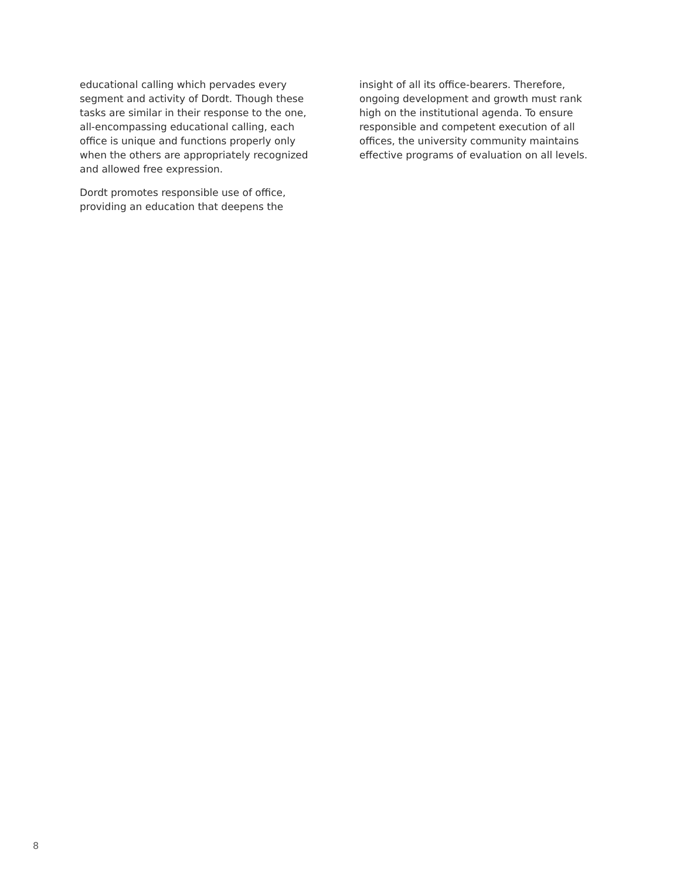educational calling which pervades every segment and activity of Dordt. Though these tasks are similar in their response to the one, all-encompassing educational calling, each office is unique and functions properly only when the others are appropriately recognized and allowed free expression.
Dordt promotes responsible use of office, providing an education that deepens the
insight of all its office-bearers. Therefore, ongoing development and growth must rank high on the institutional agenda. To ensure responsible and competent execution of all offices, the university community maintains effective programs of evaluation on all levels.
8